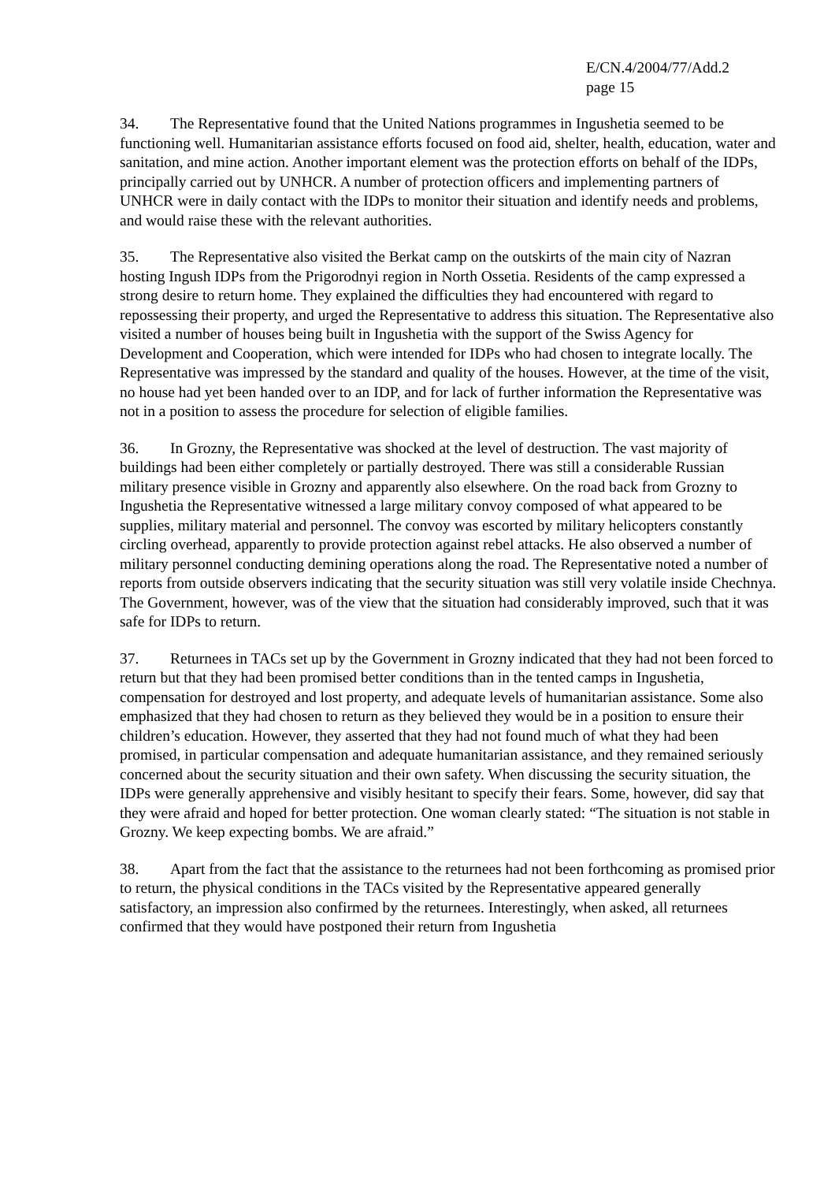E/CN.4/2004/77/Add.2
page 15
34. The Representative found that the United Nations programmes in Ingushetia seemed to be functioning well. Humanitarian assistance efforts focused on food aid, shelter, health, education, water and sanitation, and mine action. Another important element was the protection efforts on behalf of the IDPs, principally carried out by UNHCR. A number of protection officers and implementing partners of UNHCR were in daily contact with the IDPs to monitor their situation and identify needs and problems, and would raise these with the relevant authorities.
35. The Representative also visited the Berkat camp on the outskirts of the main city of Nazran hosting Ingush IDPs from the Prigorodnyi region in North Ossetia. Residents of the camp expressed a strong desire to return home. They explained the difficulties they had encountered with regard to repossessing their property, and urged the Representative to address this situation. The Representative also visited a number of houses being built in Ingushetia with the support of the Swiss Agency for Development and Cooperation, which were intended for IDPs who had chosen to integrate locally. The Representative was impressed by the standard and quality of the houses. However, at the time of the visit, no house had yet been handed over to an IDP, and for lack of further information the Representative was not in a position to assess the procedure for selection of eligible families.
36. In Grozny, the Representative was shocked at the level of destruction. The vast majority of buildings had been either completely or partially destroyed. There was still a considerable Russian military presence visible in Grozny and apparently also elsewhere. On the road back from Grozny to Ingushetia the Representative witnessed a large military convoy composed of what appeared to be supplies, military material and personnel. The convoy was escorted by military helicopters constantly circling overhead, apparently to provide protection against rebel attacks. He also observed a number of military personnel conducting demining operations along the road. The Representative noted a number of reports from outside observers indicating that the security situation was still very volatile inside Chechnya. The Government, however, was of the view that the situation had considerably improved, such that it was safe for IDPs to return.
37. Returnees in TACs set up by the Government in Grozny indicated that they had not been forced to return but that they had been promised better conditions than in the tented camps in Ingushetia, compensation for destroyed and lost property, and adequate levels of humanitarian assistance. Some also emphasized that they had chosen to return as they believed they would be in a position to ensure their children’s education. However, they asserted that they had not found much of what they had been promised, in particular compensation and adequate humanitarian assistance, and they remained seriously concerned about the security situation and their own safety. When discussing the security situation, the IDPs were generally apprehensive and visibly hesitant to specify their fears. Some, however, did say that they were afraid and hoped for better protection. One woman clearly stated: “The situation is not stable in Grozny. We keep expecting bombs. We are afraid.”
38. Apart from the fact that the assistance to the returnees had not been forthcoming as promised prior to return, the physical conditions in the TACs visited by the Representative appeared generally satisfactory, an impression also confirmed by the returnees. Interestingly, when asked, all returnees confirmed that they would have postponed their return from Ingushetia